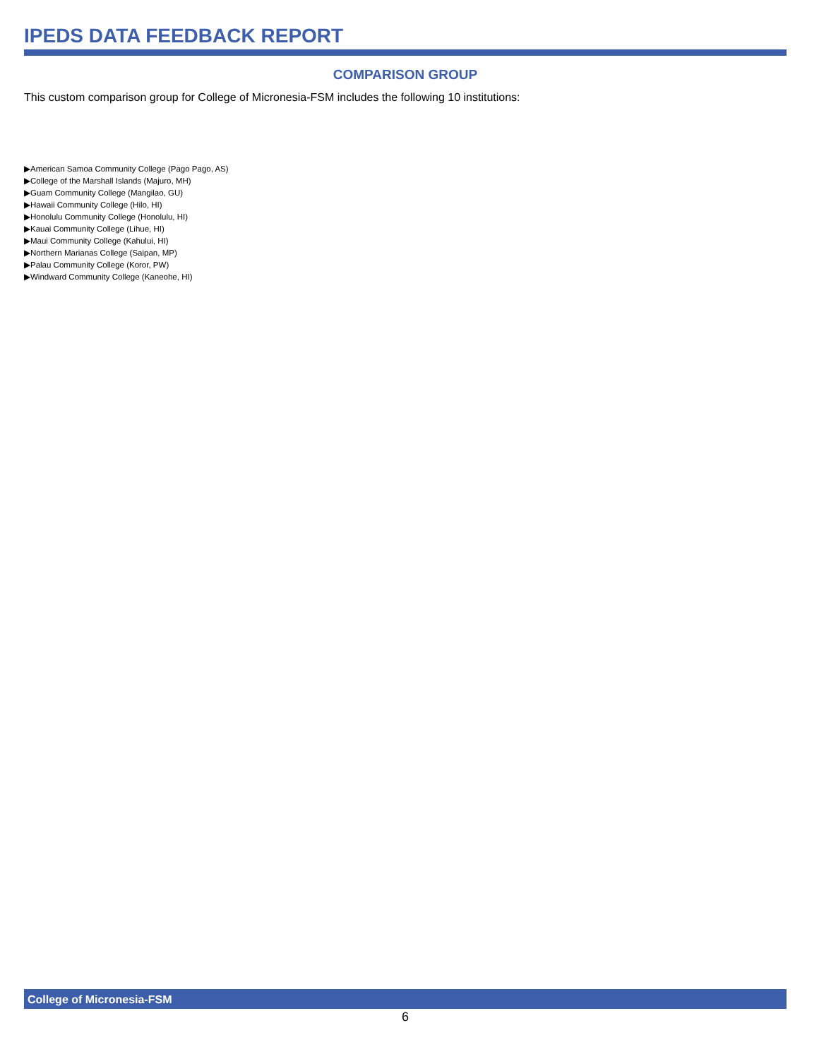IPEDS DATA FEEDBACK REPORT
COMPARISON GROUP
This custom comparison group for College of Micronesia-FSM includes the following 10 institutions:
▶American Samoa Community College (Pago Pago, AS)
▶College of the Marshall Islands (Majuro, MH)
▶Guam Community College (Mangilao, GU)
▶Hawaii Community College (Hilo, HI)
▶Honolulu Community College (Honolulu, HI)
▶Kauai Community College (Lihue, HI)
▶Maui Community College (Kahului, HI)
▶Northern Marianas College (Saipan, MP)
▶Palau Community College (Koror, PW)
▶Windward Community College (Kaneohe, HI)
College of Micronesia-FSM
6